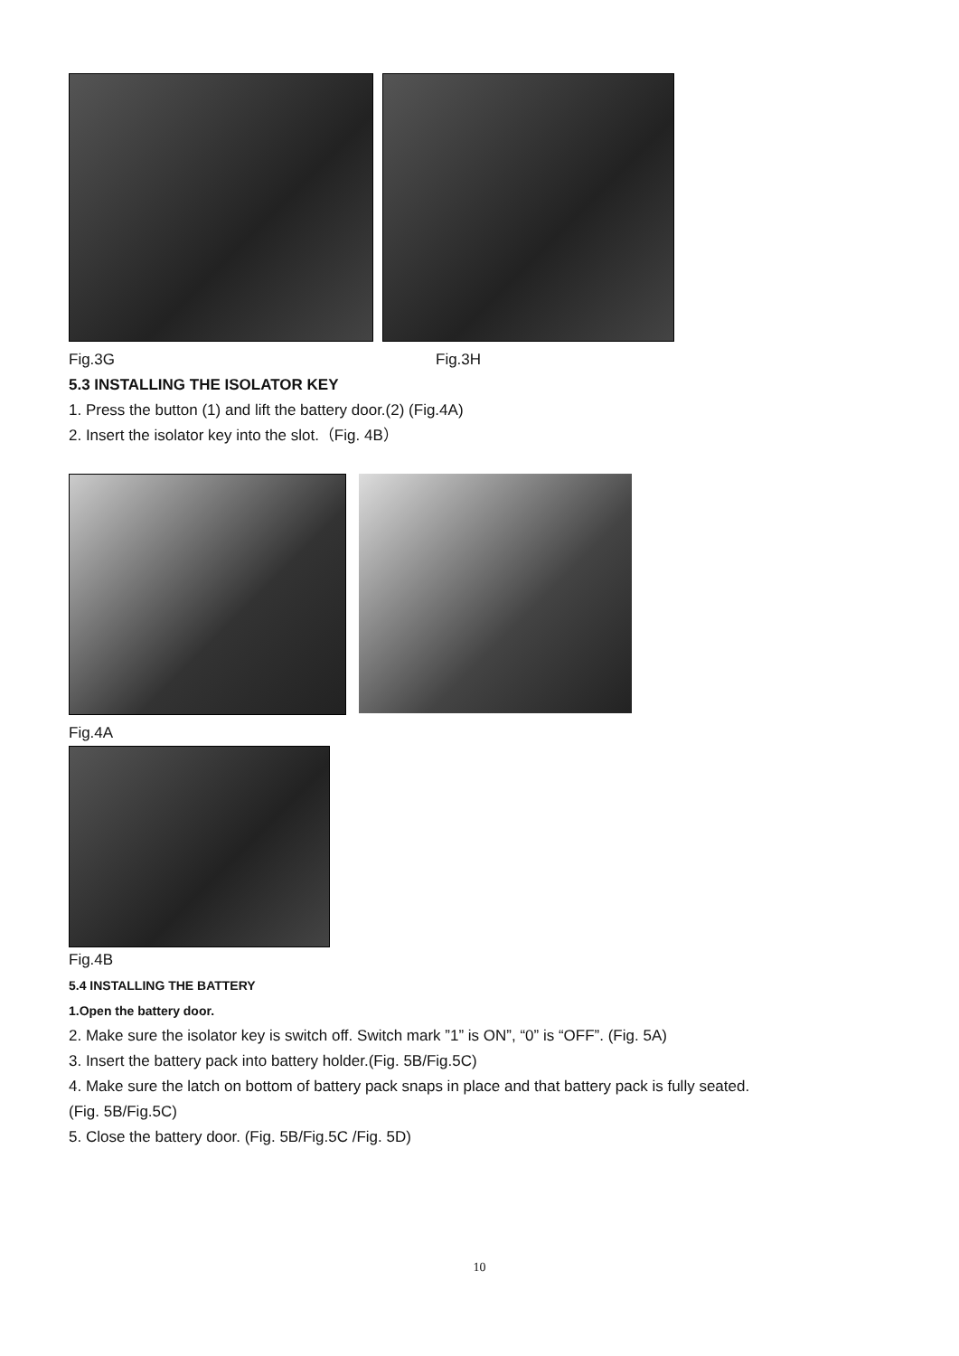Fig.3G Fig.3H
5.3 INSTALLING THE ISOLATOR KEY
1. Press the button (1) and lift the battery door.(2) (Fig.4A)
2. Insert the isolator key into the slot.（Fig. 4B）
Fig.4A
Fig.4B
5.4 INSTALLING THE BATTERY
1.Open the battery door.
2. Make sure the isolator key is switch off. Switch mark ”1” is ON”, “0” is “OFF”. (Fig. 5A)
3. Insert the battery pack into battery holder.(Fig. 5B/Fig.5C)
4. Make sure the latch on bottom of battery pack snaps in place and that battery pack is fully seated.
(Fig. 5B/Fig.5C)
5. Close the battery door. (Fig. 5B/Fig.5C /Fig. 5D)
10